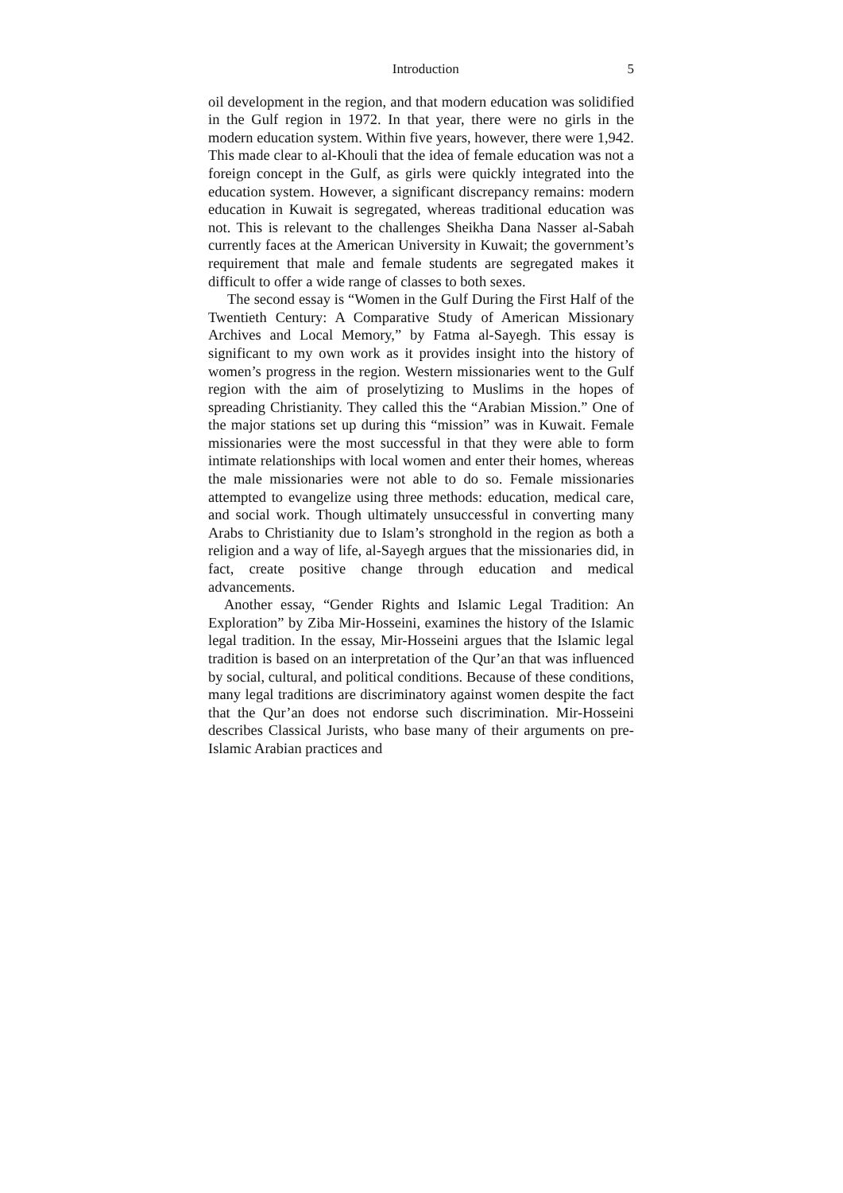Introduction 5
oil development in the region, and that modern education was solidified in the Gulf region in 1972. In that year, there were no girls in the modern education system. Within five years, however, there were 1,942. This made clear to al-Khouli that the idea of female education was not a foreign concept in the Gulf, as girls were quickly integrated into the education system. However, a significant discrepancy remains: modern education in Kuwait is segregated, whereas traditional education was not. This is relevant to the challenges Sheikha Dana Nasser al-Sabah currently faces at the American University in Kuwait; the government’s requirement that male and female students are segregated makes it difficult to offer a wide range of classes to both sexes.
The second essay is “Women in the Gulf During the First Half of the Twentieth Century: A Comparative Study of American Missionary Archives and Local Memory,” by Fatma al-Sayegh. This essay is significant to my own work as it provides insight into the history of women’s progress in the region. Western missionaries went to the Gulf region with the aim of proselytizing to Muslims in the hopes of spreading Christianity. They called this the “Arabian Mission.” One of the major stations set up during this “mission” was in Kuwait. Female missionaries were the most successful in that they were able to form intimate relationships with local women and enter their homes, whereas the male missionaries were not able to do so. Female missionaries attempted to evangelize using three methods: education, medical care, and social work. Though ultimately unsuccessful in converting many Arabs to Christianity due to Islam’s stronghold in the region as both a religion and a way of life, al-Sayegh argues that the missionaries did, in fact, create positive change through education and medical advancements.
Another essay, “Gender Rights and Islamic Legal Tradition: An Exploration” by Ziba Mir-Hosseini, examines the history of the Islamic legal tradition. In the essay, Mir-Hosseini argues that the Islamic legal tradition is based on an interpretation of the Qur’an that was influenced by social, cultural, and political conditions. Because of these conditions, many legal traditions are discriminatory against women despite the fact that the Qur’an does not endorse such discrimination. Mir-Hosseini describes Classical Jurists, who base many of their arguments on pre-Islamic Arabian practices and